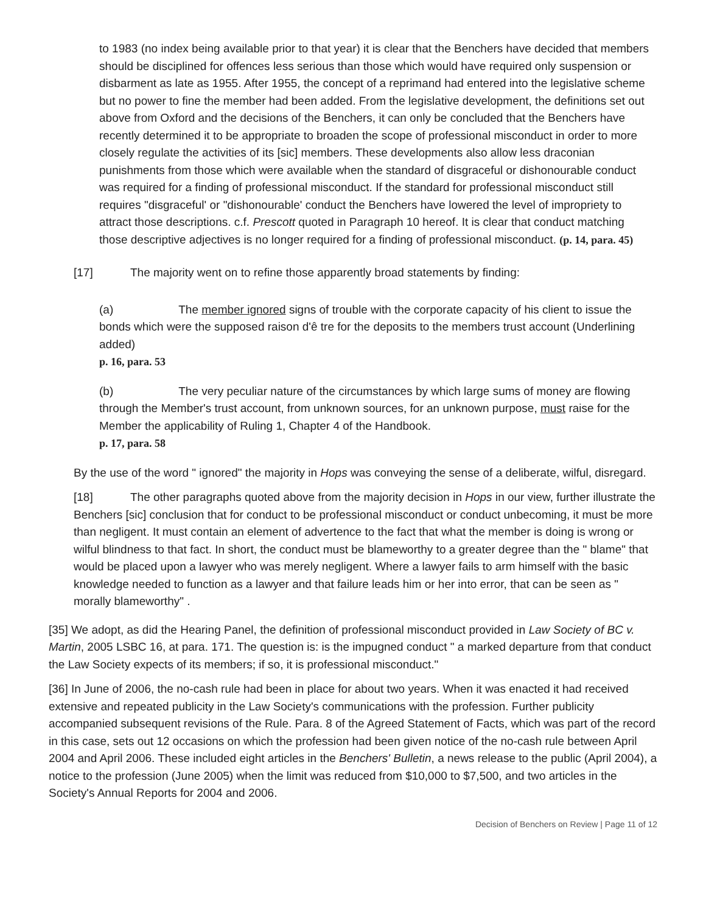to 1983 (no index being available prior to that year) it is clear that the Benchers have decided that members should be disciplined for offences less serious than those which would have required only suspension or disbarment as late as 1955. After 1955, the concept of a reprimand had entered into the legislative scheme but no power to fine the member had been added. From the legislative development, the definitions set out above from Oxford and the decisions of the Benchers, it can only be concluded that the Benchers have recently determined it to be appropriate to broaden the scope of professional misconduct in order to more closely regulate the activities of its [sic] members. These developments also allow less draconian punishments from those which were available when the standard of disgraceful or dishonourable conduct was required for a finding of professional misconduct. If the standard for professional misconduct still requires "disgraceful' or "dishonourable' conduct the Benchers have lowered the level of impropriety to attract those descriptions. c.f. Prescott quoted in Paragraph 10 hereof. It is clear that conduct matching those descriptive adjectives is no longer required for a finding of professional misconduct. (p. 14, para. 45)
[17] The majority went on to refine those apparently broad statements by finding:
(a) The member ignored signs of trouble with the corporate capacity of his client to issue the bonds which were the supposed raison d'ê tre for the deposits to the members trust account (Underlining added)
p. 16, para. 53
(b) The very peculiar nature of the circumstances by which large sums of money are flowing through the Member's trust account, from unknown sources, for an unknown purpose, must raise for the Member the applicability of Ruling 1, Chapter 4 of the Handbook.
p. 17, para. 58
By the use of the word " ignored" the majority in Hops was conveying the sense of a deliberate, wilful, disregard.
[18] The other paragraphs quoted above from the majority decision in Hops in our view, further illustrate the Benchers [sic] conclusion that for conduct to be professional misconduct or conduct unbecoming, it must be more than negligent. It must contain an element of advertence to the fact that what the member is doing is wrong or wilful blindness to that fact. In short, the conduct must be blameworthy to a greater degree than the " blame" that would be placed upon a lawyer who was merely negligent. Where a lawyer fails to arm himself with the basic knowledge needed to function as a lawyer and that failure leads him or her into error, that can be seen as " morally blameworthy" .
[35] We adopt, as did the Hearing Panel, the definition of professional misconduct provided in Law Society of BC v. Martin, 2005 LSBC 16, at para. 171. The question is: is the impugned conduct " a marked departure from that conduct the Law Society expects of its members; if so, it is professional misconduct."
[36] In June of 2006, the no-cash rule had been in place for about two years. When it was enacted it had received extensive and repeated publicity in the Law Society's communications with the profession. Further publicity accompanied subsequent revisions of the Rule. Para. 8 of the Agreed Statement of Facts, which was part of the record in this case, sets out 12 occasions on which the profession had been given notice of the no-cash rule between April 2004 and April 2006. These included eight articles in the Benchers' Bulletin, a news release to the public (April 2004), a notice to the profession (June 2005) when the limit was reduced from $10,000 to $7,500, and two articles in the Society's Annual Reports for 2004 and 2006.
Decision of Benchers on Review | Page 11 of 12